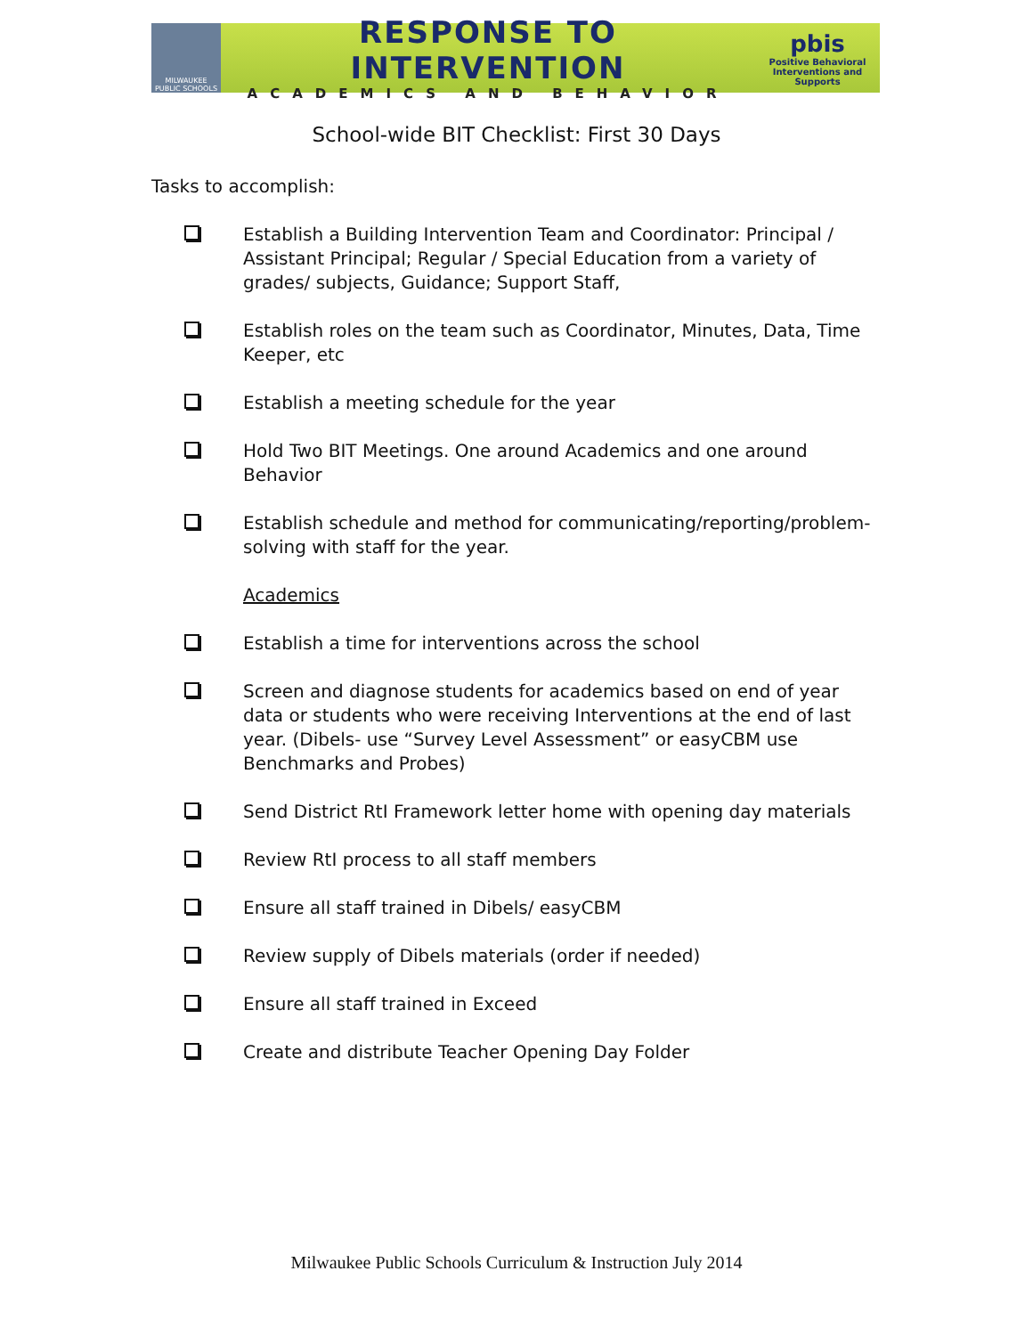MILWAUKEE PUBLIC SCHOOLS
RESPONSE TO INTERVENTION
ACADEMICS AND BEHAVIOR
pbis
Positive Behavioral Interventions and Supports
School-wide BIT Checklist: First 30 Days
Tasks to accomplish:
Establish a Building Intervention Team and Coordinator: Principal / Assistant Principal; Regular / Special Education from a variety of grades/ subjects, Guidance; Support Staff,
Establish roles on the team such as Coordinator, Minutes, Data, Time Keeper, etc
Establish a meeting schedule for the year
Hold Two BIT Meetings. One around Academics and one around Behavior
Establish schedule and method for communicating/reporting/problem-solving with staff for the year.
Academics
Establish a time for interventions across the school
Screen and diagnose students for academics based on end of year data or students who were receiving Interventions at the end of last year. (Dibels- use “Survey Level Assessment” or easyCBM use Benchmarks and Probes)
Send District RtI Framework letter home with opening day materials
Review RtI process to all staff members
Ensure all staff trained in Dibels/ easyCBM
Review supply of Dibels materials (order if needed)
Ensure all staff trained in Exceed
Create and distribute Teacher Opening Day Folder
Milwaukee Public Schools Curriculum & Instruction July 2014